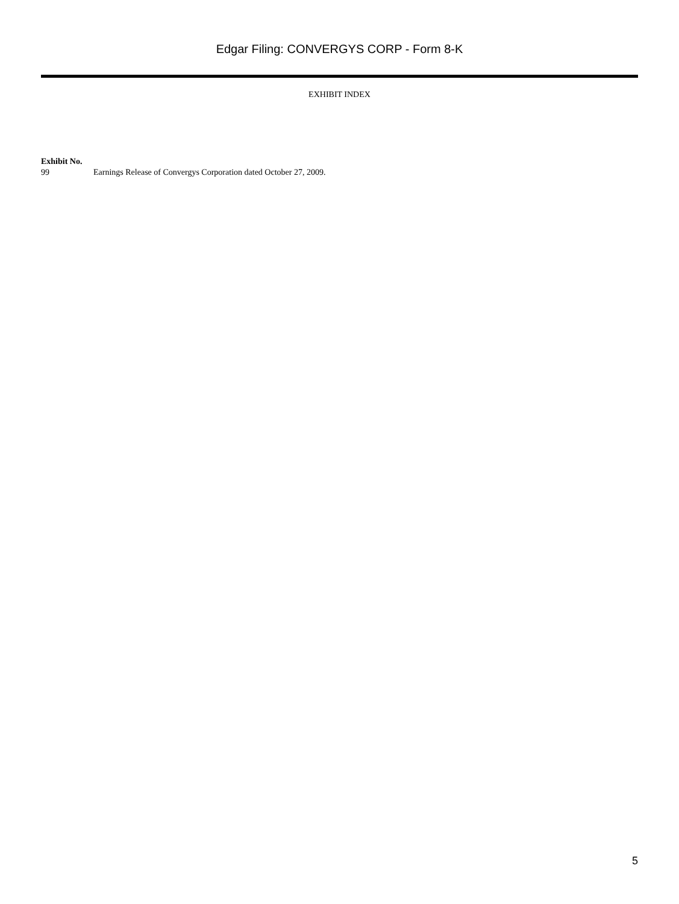Edgar Filing: CONVERGYS CORP - Form 8-K
EXHIBIT INDEX
Exhibit No.
99 Earnings Release of Convergys Corporation dated October 27, 2009.
5